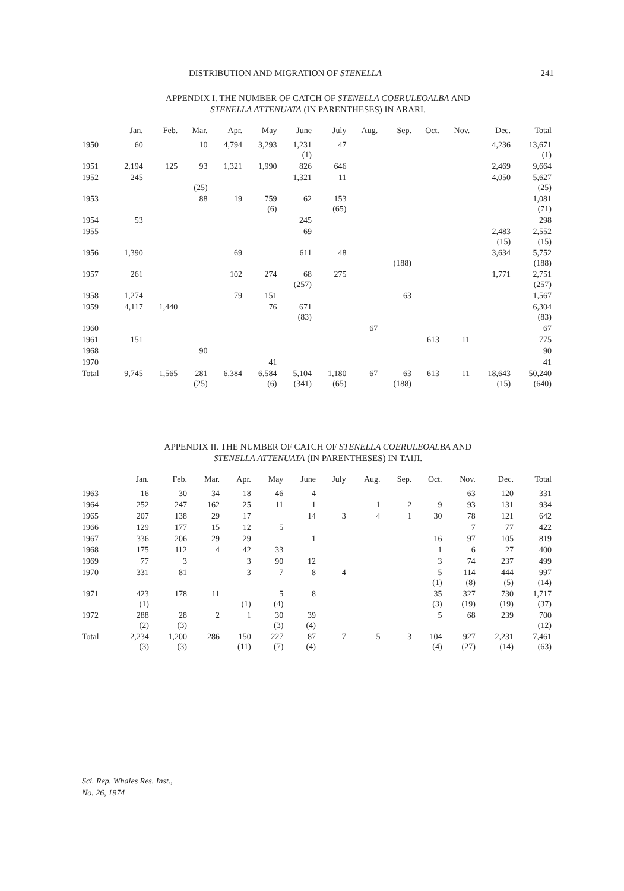DISTRIBUTION AND MIGRATION OF STENELLA 241
APPENDIX I. THE NUMBER OF CATCH OF STENELLA COERULEOALBA AND
STENELLA ATTENUATA (IN PARENTHESES) IN ARARI.
| | Jan. | Feb. | Mar. | Apr. | May | June | July | Aug. | Sep. | Oct. | Nov. | Dec. | Total |
| --- | --- | --- | --- | --- | --- | --- | --- | --- | --- | --- | --- | --- | --- |
| 1950 | 60 | | 10 | 4,794 | 3,293 | 1,231 (1) | 47 | | | | | 4,236 | 13,671 (1) |
| 1951 | 2,194 | 125 | 93 | 1,321 | 1,990 | 826 | 646 | | | | | 2,469 | 9,664 |
| 1952 | 245 | | (25) | | | 1,321 | 11 | | | | | 4,050 | 5,627 (25) |
| 1953 | | | 88 | 19 | 759 (6) | 62 | 153 (65) | | | | | | 1,081 (71) |
| 1954 | 53 | | | | | 245 | | | | | | | 298 |
| 1955 | | | | | | 69 | | | | | | 2,483 (15) | 2,552 (15) |
| 1956 | 1,390 | | | 69 | | 611 | 48 | | (188) | | | 3,634 | 5,752 (188) |
| 1957 | 261 | | | 102 | 274 | 68 (257) | 275 | | | | | 1,771 | 2,751 (257) |
| 1958 | 1,274 | | | 79 | 151 | | | | 63 | | | | 1,567 |
| 1959 | 4,117 | 1,440 | | | 76 | 671 (83) | | | | | | | 6,304 (83) |
| 1960 | | | | | | | | 67 | | | | | 67 |
| 1961 | 151 | | | | | | | | | 613 | 11 | | 775 |
| 1968 | | | 90 | | | | | | | | | | 90 |
| 1970 | | | | | 41 | | | | | | | | 41 |
| Total | 9,745 | 1,565 | 281 (25) | 6,384 | 6,584 (6) | 5,104 (341) | 1,180 (65) | 67 | 63 (188) | 613 | 11 | 18,643 (15) | 50,240 (640) |
APPENDIX II. THE NUMBER OF CATCH OF STENELLA COERULEOALBA AND
STENELLA ATTENUATA (IN PARENTHESES) IN TAIJI.
| | Jan. | Feb. | Mar. | Apr. | May | June | July | Aug. | Sep. | Oct. | Nov. | Dec. | Total |
| --- | --- | --- | --- | --- | --- | --- | --- | --- | --- | --- | --- | --- | --- |
| 1963 | 16 | 30 | 34 | 18 | 46 | 4 | | | | | 63 | 120 | 331 |
| 1964 | 252 | 247 | 162 | 25 | 11 | 1 | | 1 | 2 | 9 | 93 | 131 | 934 |
| 1965 | 207 | 138 | 29 | 17 | | 14 | 3 | 4 | 1 | 30 | 78 | 121 | 642 |
| 1966 | 129 | 177 | 15 | 12 | 5 | | | | | | 7 | 77 | 422 |
| 1967 | 336 | 206 | 29 | 29 | | 1 | | | | 16 | 97 | 105 | 819 |
| 1968 | 175 | 112 | 4 | 42 | 33 | | | | | 1 | 6 | 27 | 400 |
| 1969 | 77 | 3 | | 3 | 90 | 12 | | | | 3 | 74 | 237 | 499 |
| 1970 | 331 | 81 | | 3 | 7 | 8 | 4 | | | 5 (1) | 114 (8) | 444 (5) | 997 (14) |
| 1971 | 423 (1) | 178 | 11 | (1) | 5 (4) | 8 | | | | 35 (3) | 327 (19) | 730 (19) | 1,717 (37) |
| 1972 | 288 (2) | 28 (3) | 2 | 1 | 30 (3) | 39 (4) | | | | 5 | 68 | 239 | 700 (12) |
| Total | 2,234 (3) | 1,200 (3) | 286 | 150 (11) | 227 (7) | 87 (4) | 7 | 5 | 3 | 104 (4) | 927 (27) | 2,231 (14) | 7,461 (63) |
Sci. Rep. Whales Res. Inst.,
No. 26, 1974